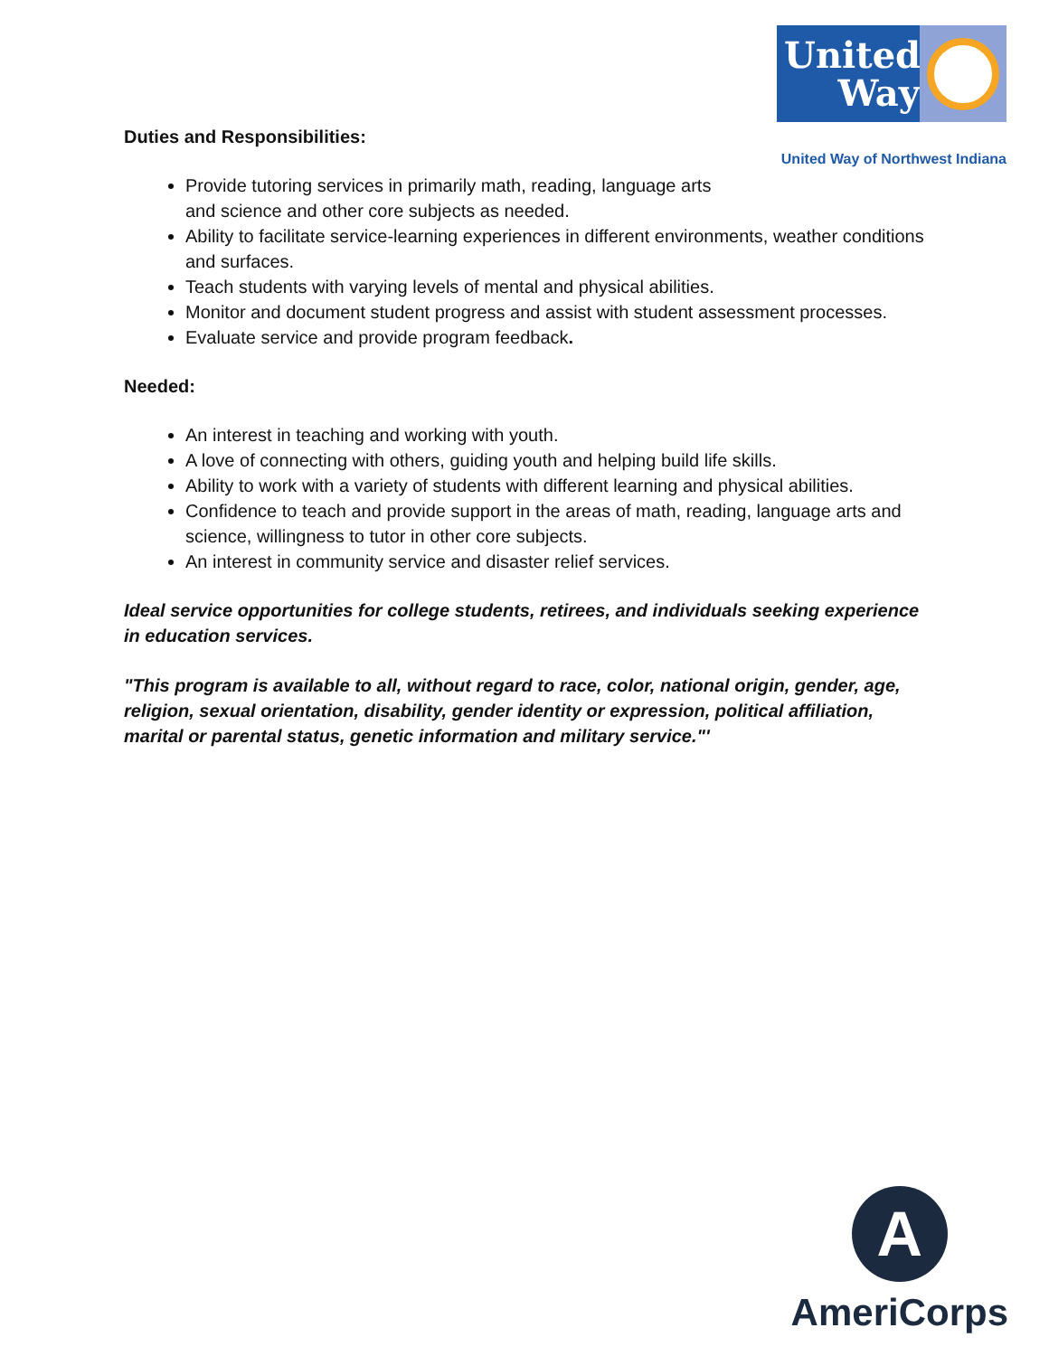United Way
United Way of Northwest Indiana
Duties and Responsibilities:
Provide tutoring services in primarily math, reading, language arts
and science and other core subjects as needed.
Ability to facilitate service-learning experiences in different environments, weather conditions and surfaces.
Teach students with varying levels of mental and physical abilities.
Monitor and document student progress and assist with student assessment processes.
Evaluate service and provide program feedback.
Needed:
An interest in teaching and working with youth.
A love of connecting with others, guiding youth and helping build life skills.
Ability to work with a variety of students with different learning and physical abilities.
Confidence to teach and provide support in the areas of math, reading, language arts and science, willingness to tutor in other core subjects.
An interest in community service and disaster relief services.
Ideal service opportunities for college students, retirees, and individuals seeking experience in education services.
"This program is available to all, without regard to race, color, national origin, gender, age, religion, sexual orientation, disability, gender identity or expression, political affiliation, marital or parental status, genetic information and military service."'
A
AmeriCorps